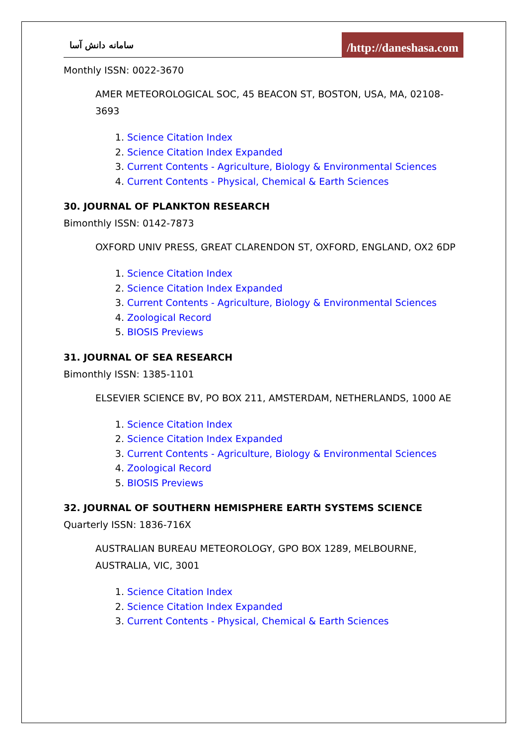سامانه دانش آسا /http://daneshasa.com
Monthly ISSN: 0022-3670
AMER METEOROLOGICAL SOC, 45 BEACON ST, BOSTON, USA, MA, 02108-3693
1. Science Citation Index
2. Science Citation Index Expanded
3. Current Contents - Agriculture, Biology & Environmental Sciences
4. Current Contents - Physical, Chemical & Earth Sciences
30. JOURNAL OF PLANKTON RESEARCH
Bimonthly ISSN: 0142-7873
OXFORD UNIV PRESS, GREAT CLARENDON ST, OXFORD, ENGLAND, OX2 6DP
1. Science Citation Index
2. Science Citation Index Expanded
3. Current Contents - Agriculture, Biology & Environmental Sciences
4. Zoological Record
5. BIOSIS Previews
31. JOURNAL OF SEA RESEARCH
Bimonthly ISSN: 1385-1101
ELSEVIER SCIENCE BV, PO BOX 211, AMSTERDAM, NETHERLANDS, 1000 AE
1. Science Citation Index
2. Science Citation Index Expanded
3. Current Contents - Agriculture, Biology & Environmental Sciences
4. Zoological Record
5. BIOSIS Previews
32. JOURNAL OF SOUTHERN HEMISPHERE EARTH SYSTEMS SCIENCE
Quarterly ISSN: 1836-716X
AUSTRALIAN BUREAU METEOROLOGY, GPO BOX 1289, MELBOURNE, AUSTRALIA, VIC, 3001
1. Science Citation Index
2. Science Citation Index Expanded
3. Current Contents - Physical, Chemical & Earth Sciences